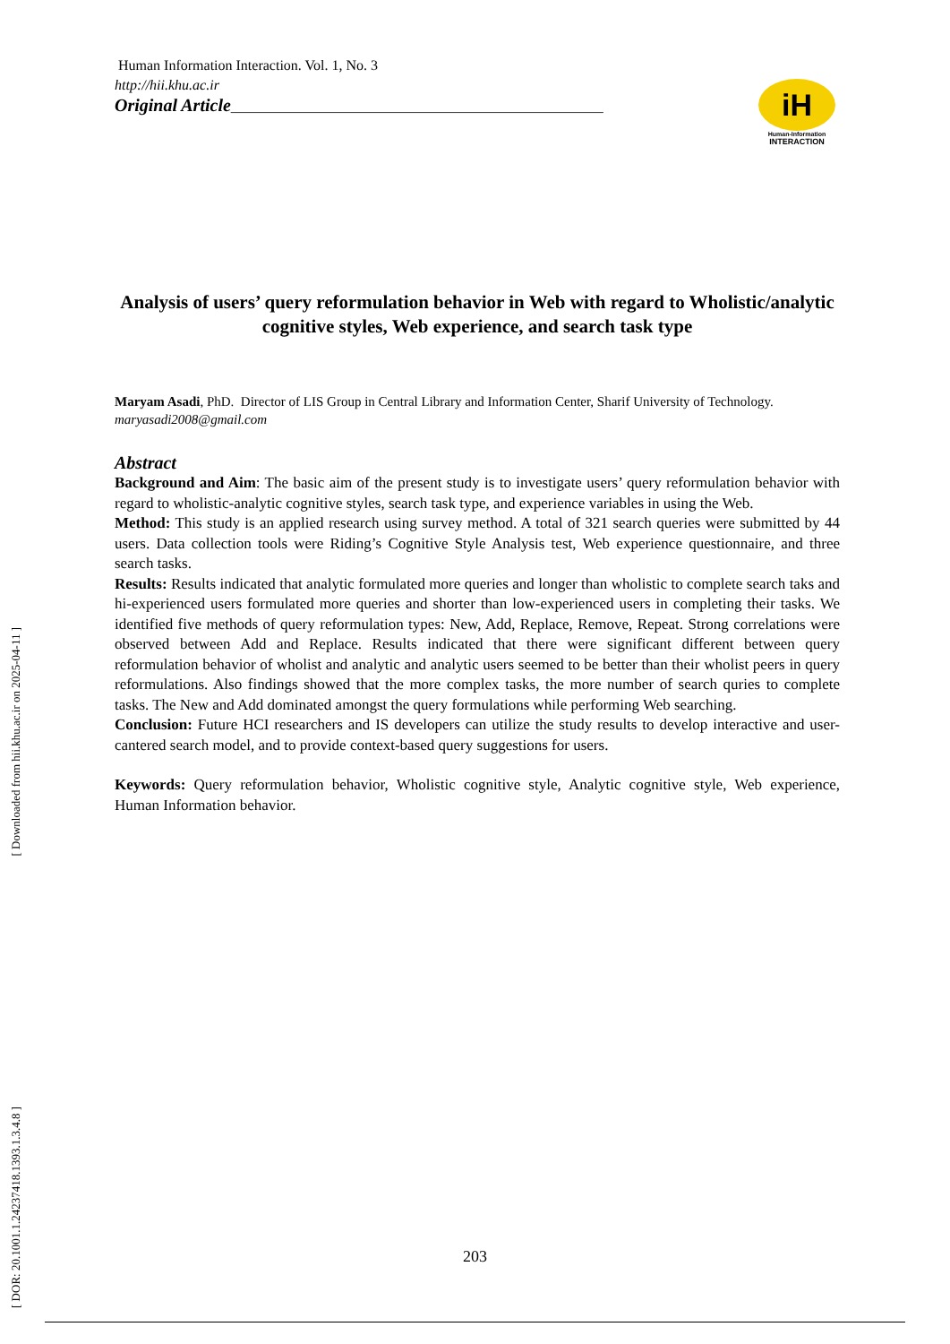[ Downloaded from hii.khu.ac.ir on 2025-04-11 ]
[ DOR: 20.1001.1.24237418.1393.1.3.4.8 ]
iH
Human-Information
INTERACTION
Human Information Interaction. Vol. 1, No. 3
http://hii.khu.ac.ir
Original Article____________________________________________________
Analysis of users’ query reformulation behavior in Web with regard to Wholistic/analytic cognitive styles, Web experience, and search task type
Maryam Asadi, PhD. Director of LIS Group in Central Library and Information Center, Sharif University of Technology. maryasadi2008@gmail.com
Abstract
Background and Aim: The basic aim of the present study is to investigate users’ query reformulation behavior with regard to wholistic-analytic cognitive styles, search task type, and experience variables in using the Web.
Method: This study is an applied research using survey method. A total of 321 search queries were submitted by 44 users. Data collection tools were Riding’s Cognitive Style Analysis test, Web experience questionnaire, and three search tasks.
Results: Results indicated that analytic formulated more queries and longer than wholistic to complete search taks and hi-experienced users formulated more queries and shorter than low-experienced users in completing their tasks. We identified five methods of query reformulation types: New, Add, Replace, Remove, Repeat. Strong correlations were observed between Add and Replace. Results indicated that there were significant different between query reformulation behavior of wholist and analytic and analytic users seemed to be better than their wholist peers in query reformulations. Also findings showed that the more complex tasks, the more number of search quries to complete tasks. The New and Add dominated amongst the query formulations while performing Web searching.
Conclusion: Future HCI researchers and IS developers can utilize the study results to develop interactive and user-cantered search model, and to provide context-based query suggestions for users.
Keywords: Query reformulation behavior, Wholistic cognitive style, Analytic cognitive style, Web experience, Human Information behavior.
203